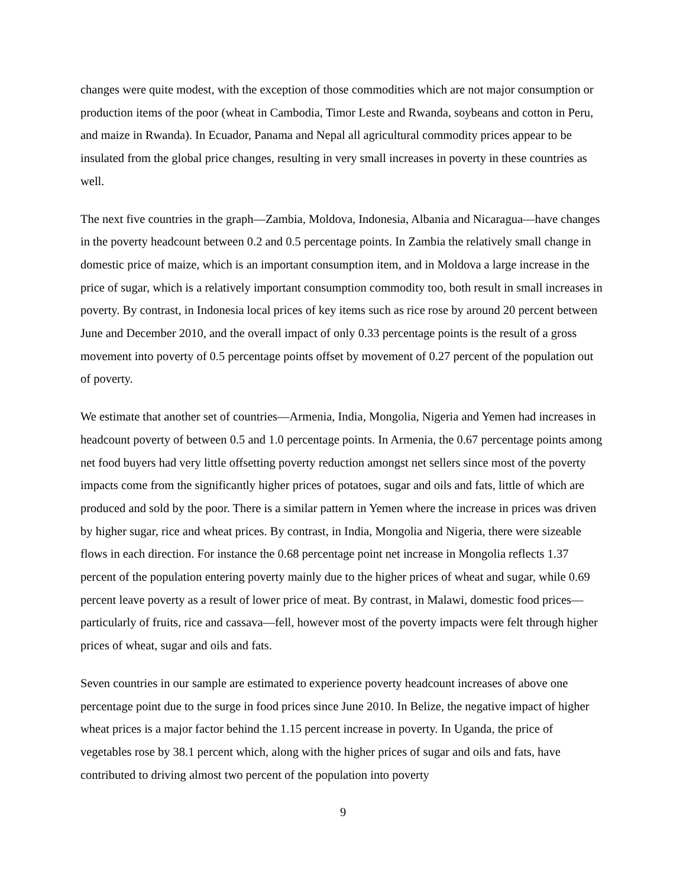changes were quite modest, with the exception of those commodities which are not major consumption or production items of the poor (wheat in Cambodia, Timor Leste and Rwanda, soybeans and cotton in Peru, and maize in Rwanda). In Ecuador, Panama and Nepal all agricultural commodity prices appear to be insulated from the global price changes, resulting in very small increases in poverty in these countries as well.
The next five countries in the graph—Zambia, Moldova, Indonesia, Albania and Nicaragua—have changes in the poverty headcount between 0.2 and 0.5 percentage points. In Zambia the relatively small change in domestic price of maize, which is an important consumption item, and in Moldova a large increase in the price of sugar, which is a relatively important consumption commodity too, both result in small increases in poverty. By contrast, in Indonesia local prices of key items such as rice rose by around 20 percent between June and December 2010, and the overall impact of only 0.33 percentage points is the result of a gross movement into poverty of 0.5 percentage points offset by movement of 0.27 percent of the population out of poverty.
We estimate that another set of countries—Armenia, India, Mongolia, Nigeria and Yemen had increases in headcount poverty of between 0.5 and 1.0 percentage points. In Armenia, the 0.67 percentage points among net food buyers had very little offsetting poverty reduction amongst net sellers since most of the poverty impacts come from the significantly higher prices of potatoes, sugar and oils and fats, little of which are produced and sold by the poor. There is a similar pattern in Yemen where the increase in prices was driven by higher sugar, rice and wheat prices. By contrast, in India, Mongolia and Nigeria, there were sizeable flows in each direction. For instance the 0.68 percentage point net increase in Mongolia reflects 1.37 percent of the population entering poverty mainly due to the higher prices of wheat and sugar, while 0.69 percent leave poverty as a result of lower price of meat. By contrast, in Malawi, domestic food prices—particularly of fruits, rice and cassava—fell, however most of the poverty impacts were felt through higher prices of wheat, sugar and oils and fats.
Seven countries in our sample are estimated to experience poverty headcount increases of above one percentage point due to the surge in food prices since June 2010. In Belize, the negative impact of higher wheat prices is a major factor behind the 1.15 percent increase in poverty. In Uganda, the price of vegetables rose by 38.1 percent which, along with the higher prices of sugar and oils and fats, have contributed to driving almost two percent of the population into poverty
9